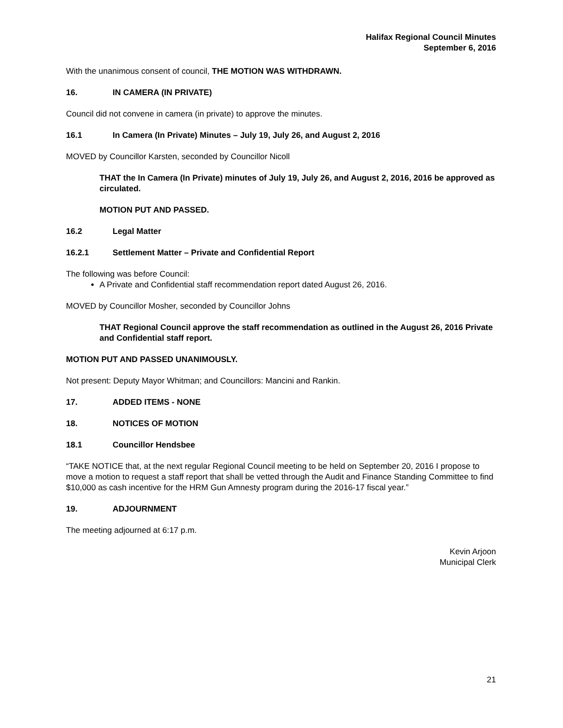Halifax Regional Council Minutes
September 6, 2016
With the unanimous consent of council, THE MOTION WAS WITHDRAWN.
16. IN CAMERA (IN PRIVATE)
Council did not convene in camera (in private) to approve the minutes.
16.1 In Camera (In Private) Minutes – July 19, July 26, and August 2, 2016
MOVED by Councillor Karsten, seconded by Councillor Nicoll
THAT the In Camera (In Private) minutes of July 19, July 26, and August 2, 2016, 2016 be approved as circulated.
MOTION PUT AND PASSED.
16.2 Legal Matter
16.2.1 Settlement Matter – Private and Confidential Report
The following was before Council:
A Private and Confidential staff recommendation report dated August 26, 2016.
MOVED by Councillor Mosher, seconded by Councillor Johns
THAT Regional Council approve the staff recommendation as outlined in the August 26, 2016 Private and Confidential staff report.
MOTION PUT AND PASSED UNANIMOUSLY.
Not present: Deputy Mayor Whitman; and Councillors: Mancini and Rankin.
17. ADDED ITEMS - NONE
18. NOTICES OF MOTION
18.1 Councillor Hendsbee
“TAKE NOTICE that, at the next regular Regional Council meeting to be held on September 20, 2016 I propose to move a motion to request a staff report that shall be vetted through the Audit and Finance Standing Committee to find $10,000 as cash incentive for the HRM Gun Amnesty program during the 2016-17 fiscal year.”
19. ADJOURNMENT
The meeting adjourned at 6:17 p.m.
Kevin Arjoon
Municipal Clerk
21